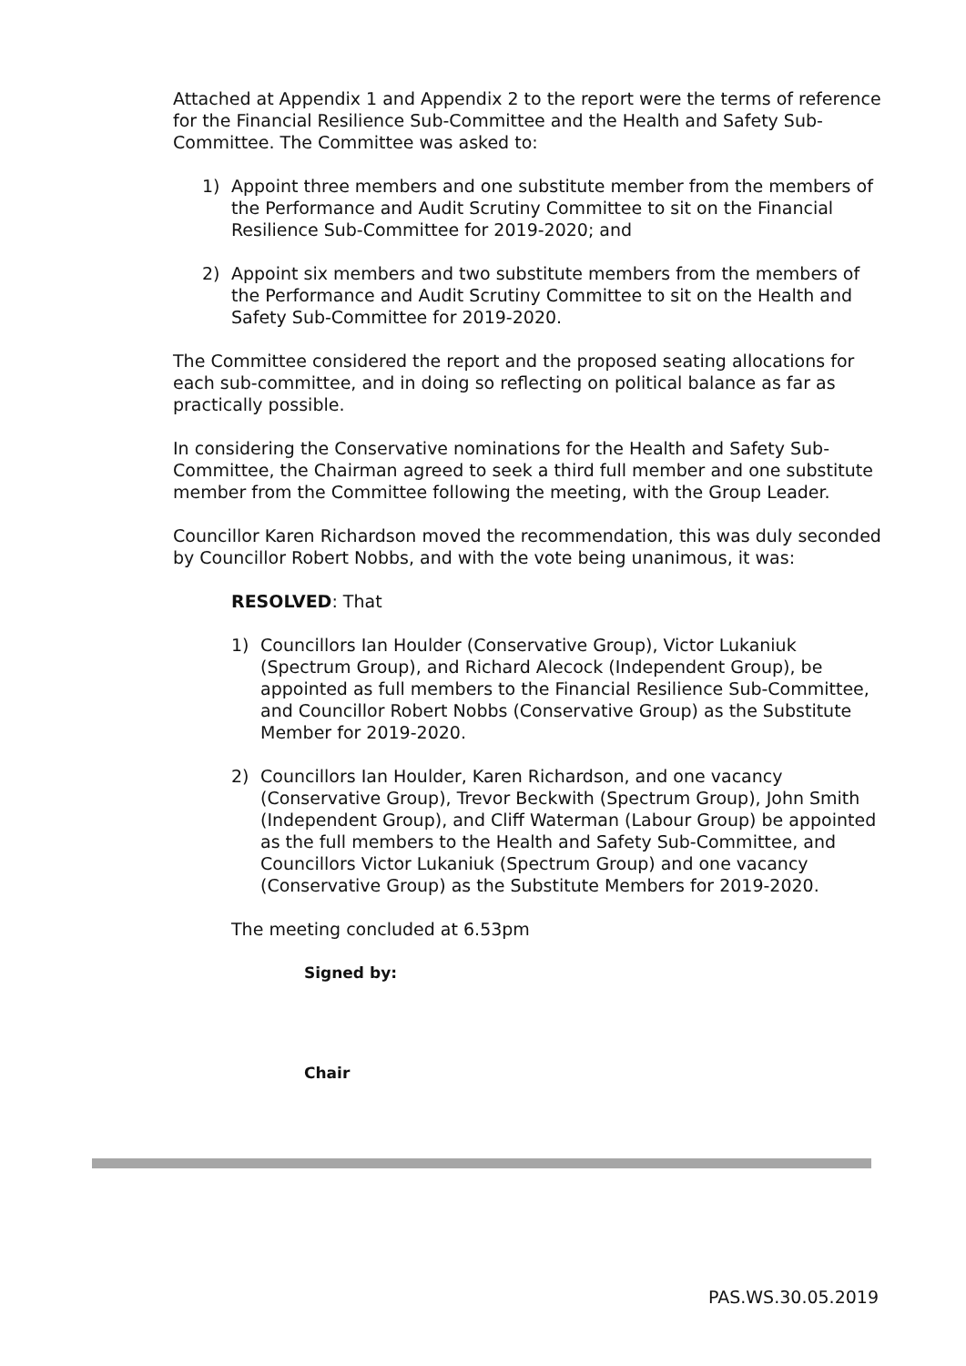Attached at Appendix 1 and Appendix 2 to the report were the terms of reference for the Financial Resilience Sub-Committee and the Health and Safety Sub-Committee. The Committee was asked to:
1) Appoint three members and one substitute member from the members of the Performance and Audit Scrutiny Committee to sit on the Financial Resilience Sub-Committee for 2019-2020; and
2) Appoint six members and two substitute members from the members of the Performance and Audit Scrutiny Committee to sit on the Health and Safety Sub-Committee for 2019-2020.
The Committee considered the report and the proposed seating allocations for each sub-committee, and in doing so reflecting on political balance as far as practically possible.
In considering the Conservative nominations for the Health and Safety Sub-Committee, the Chairman agreed to seek a third full member and one substitute member from the Committee following the meeting, with the Group Leader.
Councillor Karen Richardson moved the recommendation, this was duly seconded by Councillor Robert Nobbs, and with the vote being unanimous, it was:
RESOLVED: That
1) Councillors Ian Houlder (Conservative Group), Victor Lukaniuk (Spectrum Group), and Richard Alecock (Independent Group), be appointed as full members to the Financial Resilience Sub-Committee, and Councillor Robert Nobbs (Conservative Group) as the Substitute Member for 2019-2020.
2) Councillors Ian Houlder, Karen Richardson, and one vacancy (Conservative Group), Trevor Beckwith (Spectrum Group), John Smith (Independent Group), and Cliff Waterman (Labour Group) be appointed as the full members to the Health and Safety Sub-Committee, and Councillors Victor Lukaniuk (Spectrum Group) and one vacancy (Conservative Group) as the Substitute Members for 2019-2020.
The meeting concluded at 6.53pm
Signed by:
Chair
PAS.WS.30.05.2019